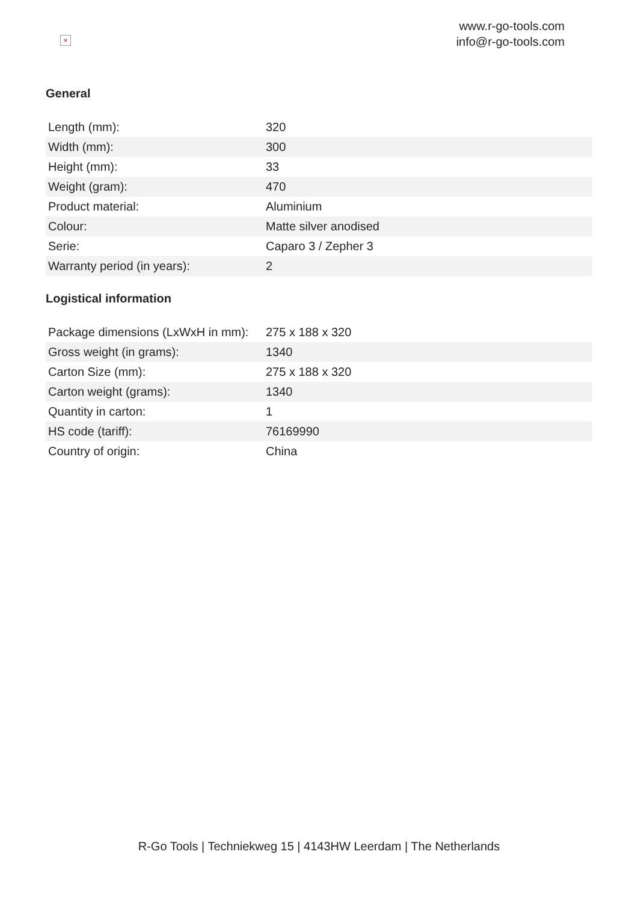×
www.r-go-tools.com
info@r-go-tools.com
General
| Length (mm): | 320 |
| Width (mm): | 300 |
| Height (mm): | 33 |
| Weight (gram): | 470 |
| Product material: | Aluminium |
| Colour: | Matte silver anodised |
| Serie: | Caparo 3 / Zepher 3 |
| Warranty period (in years): | 2 |
Logistical information
| Package dimensions (LxWxH in mm): | 275 x 188 x 320 |
| Gross weight (in grams): | 1340 |
| Carton Size (mm): | 275 x 188 x 320 |
| Carton weight (grams): | 1340 |
| Quantity in carton: | 1 |
| HS code (tariff): | 76169990 |
| Country of origin: | China |
R-Go Tools | Techniekweg 15 | 4143HW Leerdam | The Netherlands